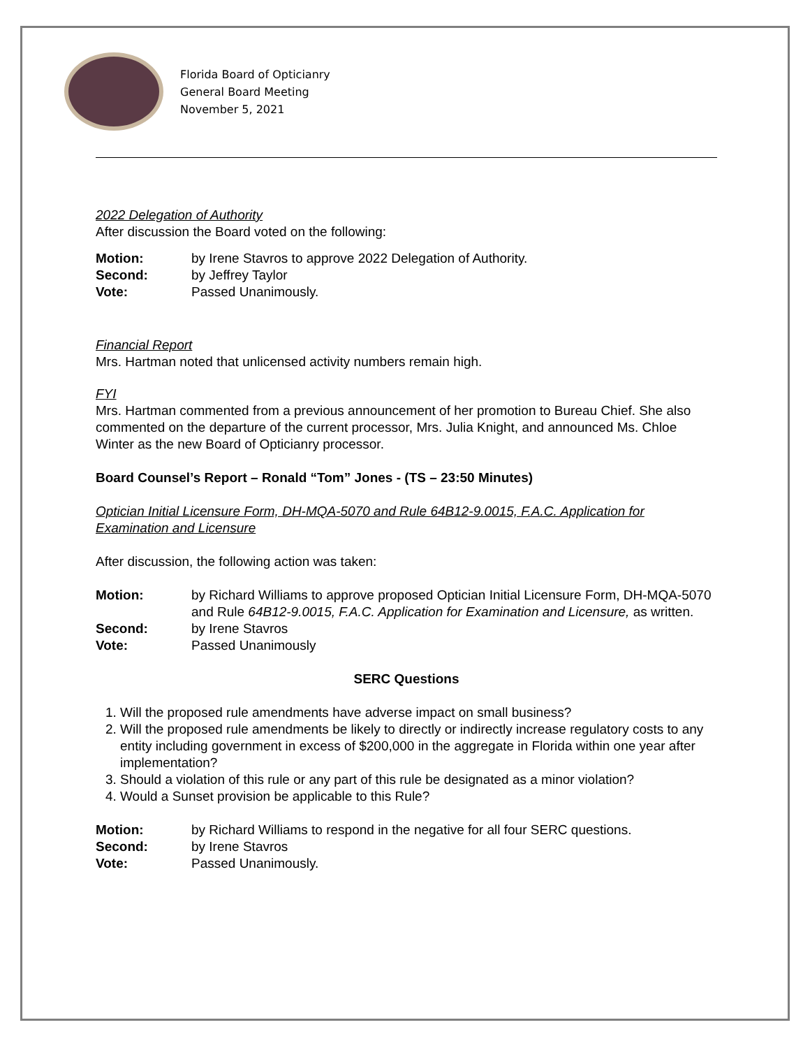Florida Board of Opticianry
General Board Meeting
November 5, 2021
2022 Delegation of Authority
After discussion the Board voted on the following:
Motion: by Irene Stavros to approve 2022 Delegation of Authority.
Second: by Jeffrey Taylor
Vote: Passed Unanimously.
Financial Report
Mrs. Hartman noted that unlicensed activity numbers remain high.
FYI
Mrs. Hartman commented from a previous announcement of her promotion to Bureau Chief. She also commented on the departure of the current processor, Mrs. Julia Knight, and announced Ms. Chloe Winter as the new Board of Opticianry processor.
Board Counsel’s Report – Ronald “Tom” Jones - (TS – 23:50 Minutes)
Optician Initial Licensure Form, DH-MQA-5070 and Rule 64B12-9.0015, F.A.C. Application for Examination and Licensure
After discussion, the following action was taken:
Motion: by Richard Williams to approve proposed Optician Initial Licensure Form, DH-MQA-5070 and Rule 64B12-9.0015, F.A.C. Application for Examination and Licensure, as written.
Second: by Irene Stavros
Vote: Passed Unanimously
SERC Questions
1. Will the proposed rule amendments have adverse impact on small business?
2. Will the proposed rule amendments be likely to directly or indirectly increase regulatory costs to any entity including government in excess of $200,000 in the aggregate in Florida within one year after implementation?
3. Should a violation of this rule or any part of this rule be designated as a minor violation?
4. Would a Sunset provision be applicable to this Rule?
Motion: by Richard Williams to respond in the negative for all four SERC questions.
Second: by Irene Stavros
Vote: Passed Unanimously.